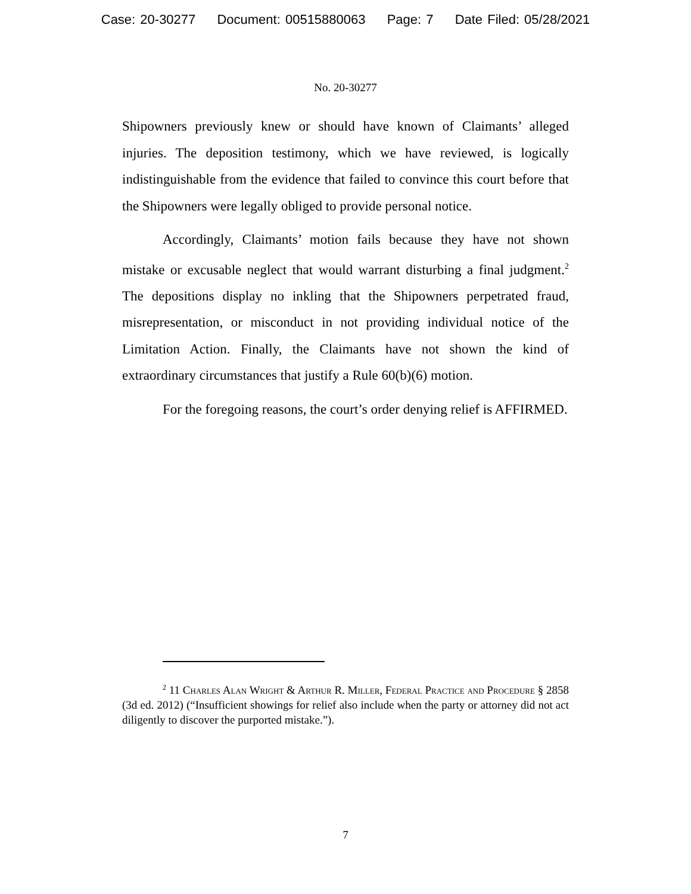Case: 20-30277 Document: 00515880063 Page: 7 Date Filed: 05/28/2021
No. 20-30277
Shipowners previously knew or should have known of Claimants’ alleged injuries. The deposition testimony, which we have reviewed, is logically indistinguishable from the evidence that failed to convince this court before that the Shipowners were legally obliged to provide personal notice.
Accordingly, Claimants’ motion fails because they have not shown mistake or excusable neglect that would warrant disturbing a final judgment.<sup>2</sup> The depositions display no inkling that the Shipowners perpetrated fraud, misrepresentation, or misconduct in not providing individual notice of the Limitation Action. Finally, the Claimants have not shown the kind of extraordinary circumstances that justify a Rule 60(b)(6) motion.
For the foregoing reasons, the court’s order denying relief is AFFIRMED.
<sup>2</sup> 11 Charles Alan Wright & Arthur R. Miller, Federal Practice and Procedure § 2858 (3d ed. 2012) (“Insufficient showings for relief also include when the party or attorney did not act diligently to discover the purported mistake.”).
7